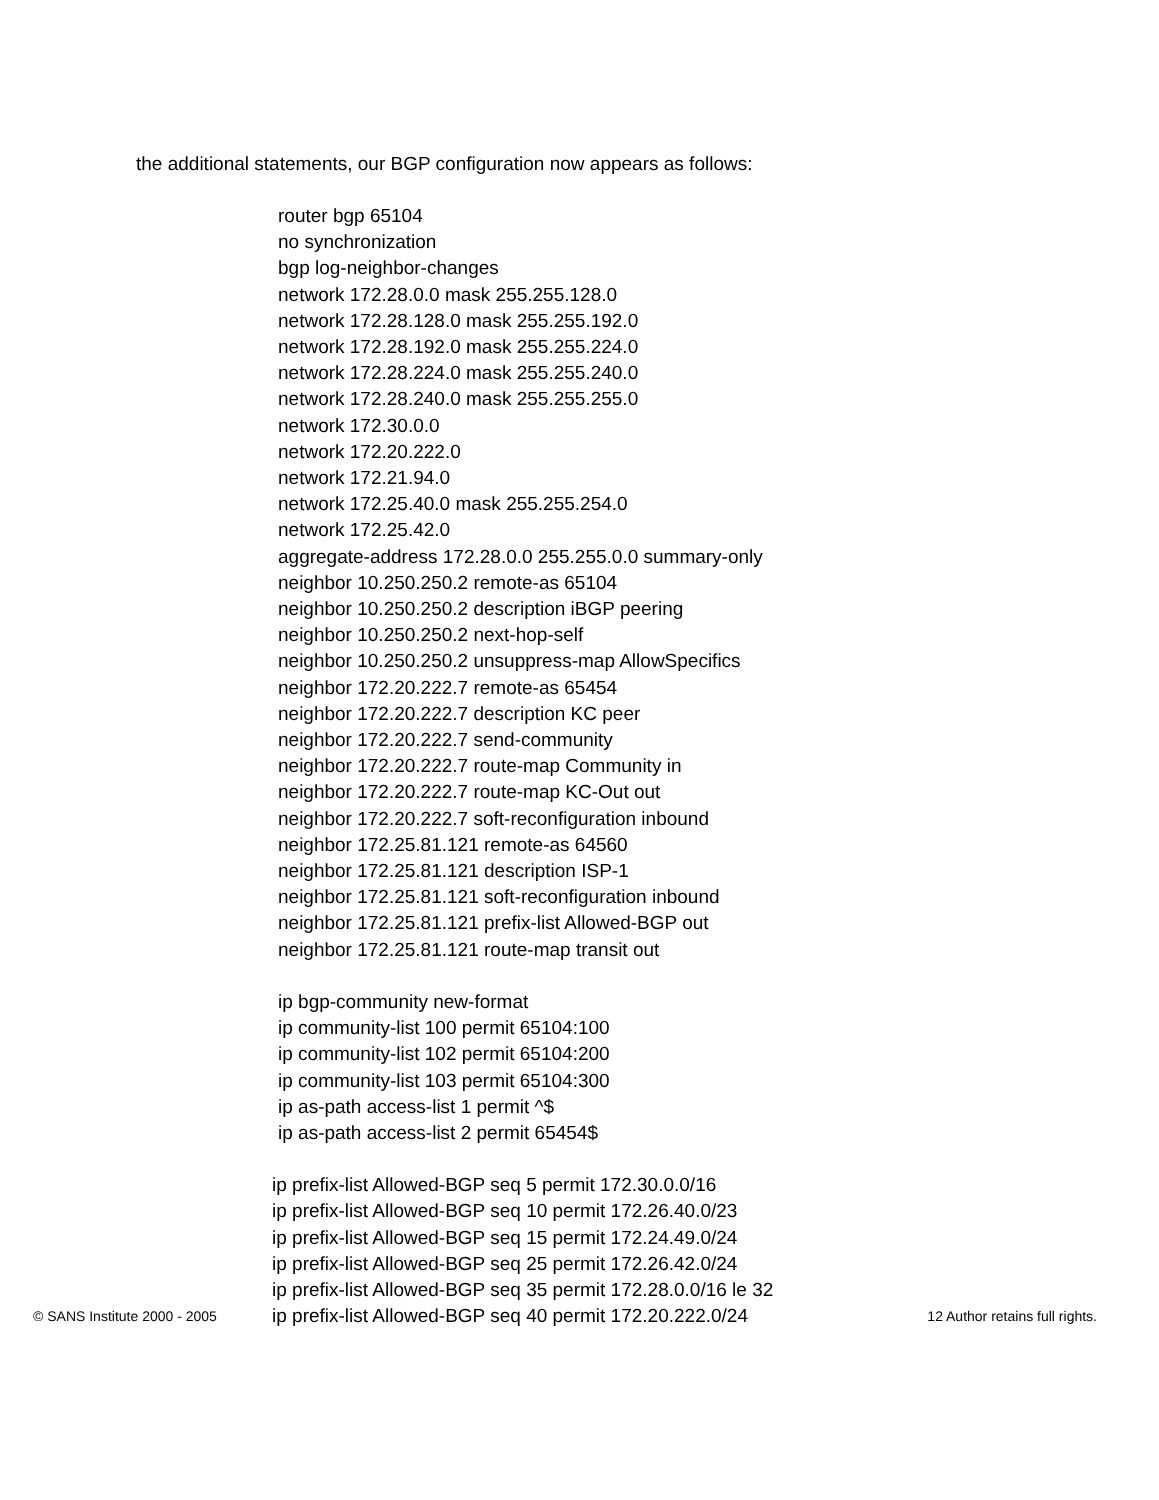the additional statements, our BGP configuration now appears as follows:
router bgp 65104
no synchronization
bgp log-neighbor-changes
network 172.28.0.0 mask 255.255.128.0
network 172.28.128.0 mask 255.255.192.0
network 172.28.192.0 mask 255.255.224.0
network 172.28.224.0 mask 255.255.240.0
network 172.28.240.0 mask 255.255.255.0
network 172.30.0.0
network 172.20.222.0
network 172.21.94.0
network 172.25.40.0 mask 255.255.254.0
network 172.25.42.0
aggregate-address 172.28.0.0 255.255.0.0 summary-only
neighbor 10.250.250.2 remote-as 65104
neighbor 10.250.250.2 description iBGP peering
neighbor 10.250.250.2 next-hop-self
neighbor 10.250.250.2 unsuppress-map AllowSpecifics
neighbor 172.20.222.7 remote-as 65454
neighbor 172.20.222.7 description KC peer
neighbor 172.20.222.7 send-community
neighbor 172.20.222.7 route-map Community in
neighbor 172.20.222.7 route-map KC-Out out
neighbor 172.20.222.7 soft-reconfiguration inbound
neighbor 172.25.81.121 remote-as 64560
neighbor 172.25.81.121 description ISP-1
neighbor 172.25.81.121 soft-reconfiguration inbound
neighbor 172.25.81.121 prefix-list Allowed-BGP out
neighbor 172.25.81.121 route-map transit out
ip bgp-community new-format
ip community-list 100 permit 65104:100
ip community-list 102 permit 65104:200
ip community-list 103 permit 65104:300
ip as-path access-list 1 permit ^$
ip as-path access-list 2 permit 65454$
ip prefix-list Allowed-BGP seq 5 permit 172.30.0.0/16
ip prefix-list Allowed-BGP seq 10 permit 172.26.40.0/23
ip prefix-list Allowed-BGP seq 15 permit 172.24.49.0/24
ip prefix-list Allowed-BGP seq 25 permit 172.26.42.0/24
ip prefix-list Allowed-BGP seq 35 permit 172.28.0.0/16 le 32
ip prefix-list Allowed-BGP seq 40 permit 172.20.222.0/24
© SANS Institute 2000 - 2005 12 Author retains full rights.